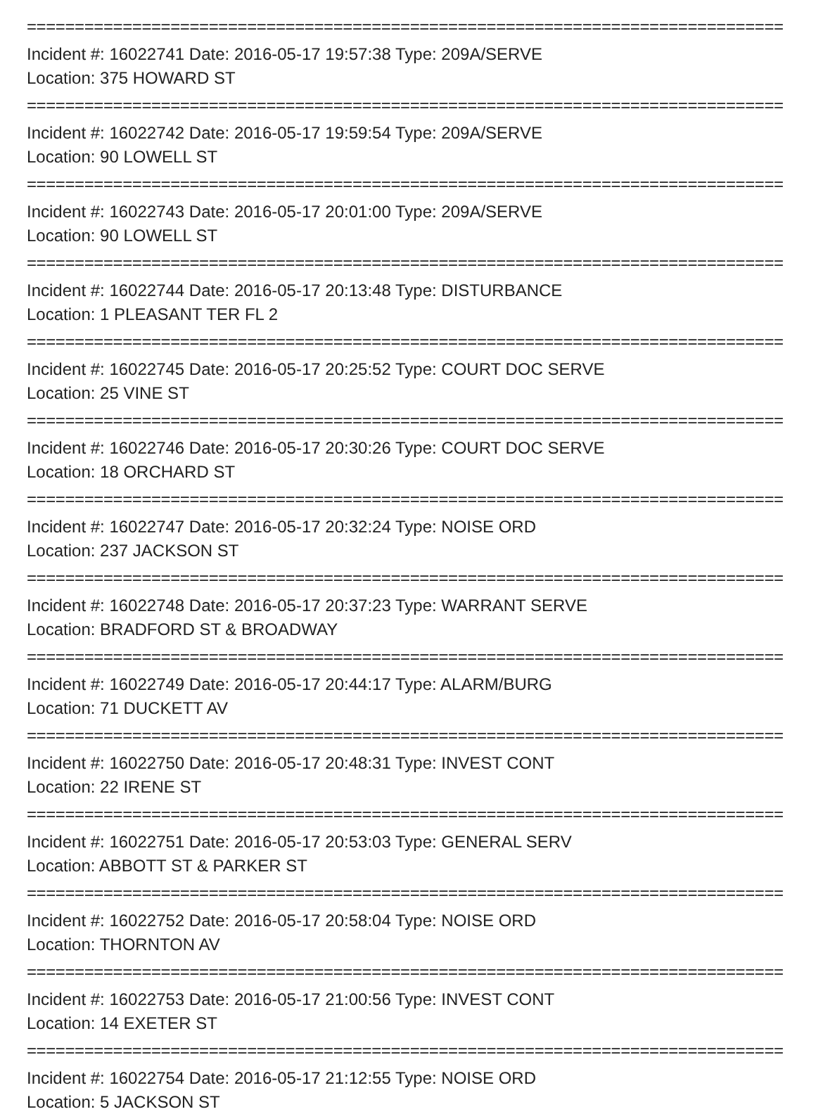================================================================================
Incident #: 16022741 Date: 2016-05-17 19:57:38 Type: 209A/SERVE
Location: 375 HOWARD ST
================================================================================
Incident #: 16022742 Date: 2016-05-17 19:59:54 Type: 209A/SERVE
Location: 90 LOWELL ST
================================================================================
Incident #: 16022743 Date: 2016-05-17 20:01:00 Type: 209A/SERVE
Location: 90 LOWELL ST
================================================================================
Incident #: 16022744 Date: 2016-05-17 20:13:48 Type: DISTURBANCE
Location: 1 PLEASANT TER FL 2
================================================================================
Incident #: 16022745 Date: 2016-05-17 20:25:52 Type: COURT DOC SERVE
Location: 25 VINE ST
================================================================================
Incident #: 16022746 Date: 2016-05-17 20:30:26 Type: COURT DOC SERVE
Location: 18 ORCHARD ST
================================================================================
Incident #: 16022747 Date: 2016-05-17 20:32:24 Type: NOISE ORD
Location: 237 JACKSON ST
================================================================================
Incident #: 16022748 Date: 2016-05-17 20:37:23 Type: WARRANT SERVE
Location: BRADFORD ST & BROADWAY
================================================================================
Incident #: 16022749 Date: 2016-05-17 20:44:17 Type: ALARM/BURG
Location: 71 DUCKETT AV
================================================================================
Incident #: 16022750 Date: 2016-05-17 20:48:31 Type: INVEST CONT
Location: 22 IRENE ST
================================================================================
Incident #: 16022751 Date: 2016-05-17 20:53:03 Type: GENERAL SERV
Location: ABBOTT ST & PARKER ST
================================================================================
Incident #: 16022752 Date: 2016-05-17 20:58:04 Type: NOISE ORD
Location: THORNTON AV
================================================================================
Incident #: 16022753 Date: 2016-05-17 21:00:56 Type: INVEST CONT
Location: 14 EXETER ST
================================================================================
Incident #: 16022754 Date: 2016-05-17 21:12:55 Type: NOISE ORD
Location: 5 JACKSON ST